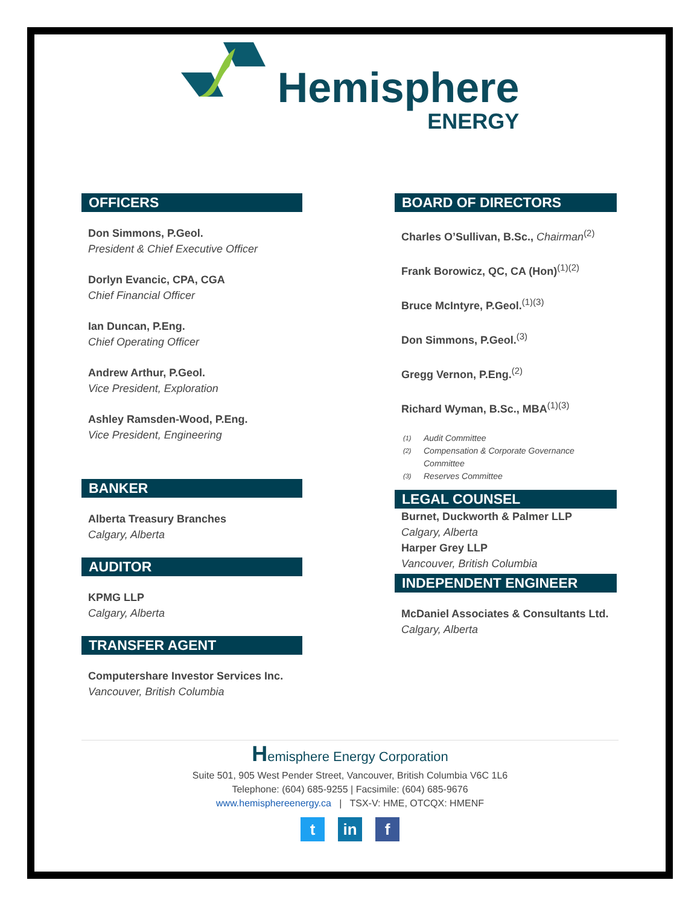Hemisphere
ENERGY
OFFICERS
Don Simmons, P.Geol.
President & Chief Executive Officer
Dorlyn Evancic, CPA, CGA
Chief Financial Officer
Ian Duncan, P.Eng.
Chief Operating Officer
Andrew Arthur, P.Geol.
Vice President, Exploration
Ashley Ramsden-Wood, P.Eng.
Vice President, Engineering
BANKER
Alberta Treasury Branches
Calgary, Alberta
AUDITOR
KPMG LLP
Calgary, Alberta
TRANSFER AGENT
Computershare Investor Services Inc.
Vancouver, British Columbia
BOARD OF DIRECTORS
Charles O’Sullivan, B.Sc., Chairman<sup>(2)</sup>
Frank Borowicz, QC, CA (Hon)<sup>(1)(2)</sup>
Bruce McIntyre, P.Geol.<sup>(1)(3)</sup>
Don Simmons, P.Geol.<sup>(3)</sup>
Gregg Vernon, P.Eng.<sup>(2)</sup>
Richard Wyman, B.Sc., MBA<sup>(1)(3)</sup>
(1) Audit Committee
(2) Compensation & Corporate Governance
Committee
(3) Reserves Committee
LEGAL COUNSEL
Burnet, Duckworth & Palmer LLP
Calgary, Alberta
Harper Grey LLP
Vancouver, British Columbia
INDEPENDENT ENGINEER
McDaniel Associates & Consultants Ltd.
Calgary, Alberta
Hemisphere Energy Corporation
Suite 501, 905 West Pender Street, Vancouver, British Columbia V6C 1L6
Telephone: (604) 685-9255 | Facsimile: (604) 685-9676
www.hemisphereenergy.ca | TSX-V: HME, OTCQX: HMENF
t in f